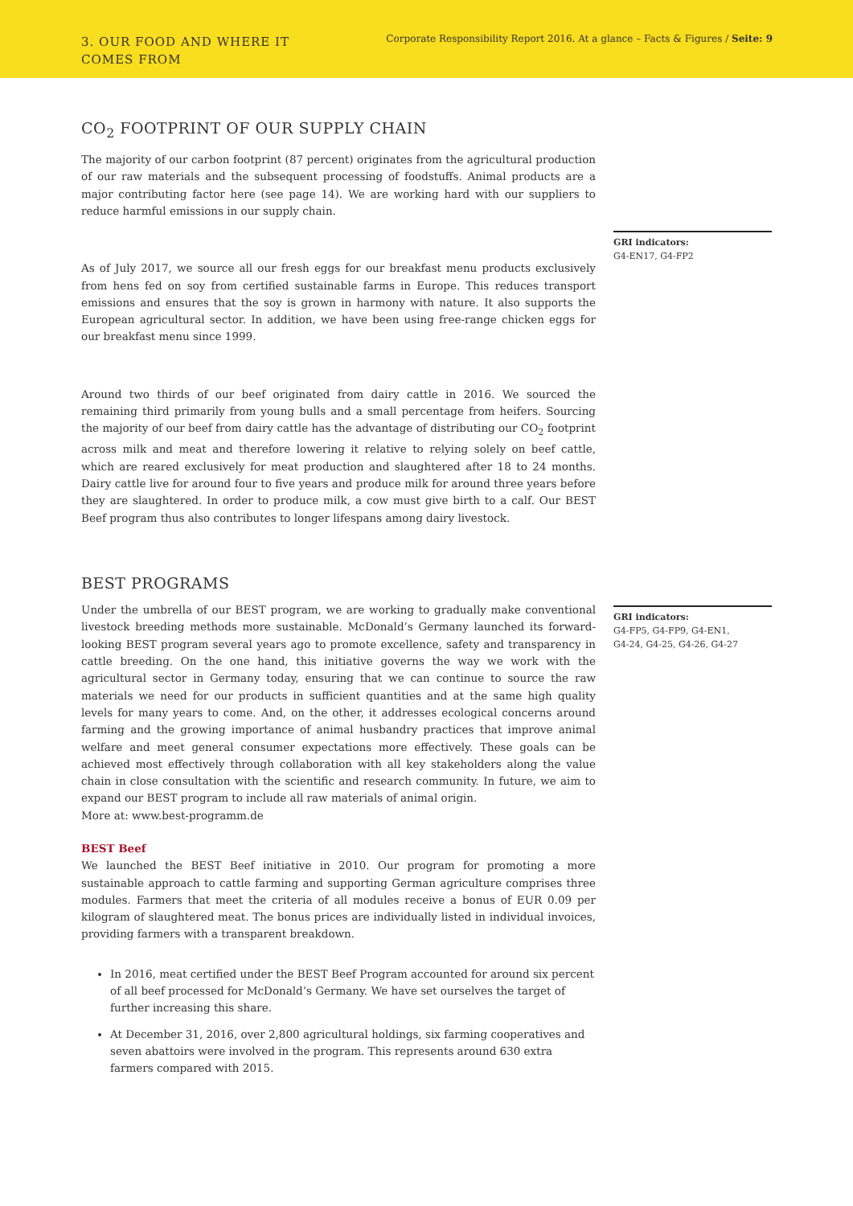3. OUR FOOD AND WHERE IT
COMES FROM
Corporate Responsibility Report 2016. At a glance – Facts & Figures / Seite: 9
CO<sub>2</sub> FOOTPRINT OF OUR SUPPLY CHAIN
The majority of our carbon footprint (87 percent) originates from the agricultural production of our raw materials and the subsequent processing of foodstuffs. Animal products are a major contributing factor here (see page 14). We are working hard with our suppliers to reduce harmful emissions in our supply chain.
As of July 2017, we source all our fresh eggs for our breakfast menu products exclusively from hens fed on soy from certified sustainable farms in Europe. This reduces transport emissions and ensures that the soy is grown in harmony with nature. It also supports the European agricultural sector. In addition, we have been using free-range chicken eggs for our breakfast menu since 1999.
Around two thirds of our beef originated from dairy cattle in 2016. We sourced the remaining third primarily from young bulls and a small percentage from heifers. Sourcing the majority of our beef from dairy cattle has the advantage of distributing our CO<sub>2</sub> footprint across milk and meat and therefore lowering it relative to relying solely on beef cattle, which are reared exclusively for meat production and slaughtered after 18 to 24 months. Dairy cattle live for around four to five years and produce milk for around three years before they are slaughtered. In order to produce milk, a cow must give birth to a calf. Our BEST Beef program thus also contributes to longer lifespans among dairy livestock.
GRI indicators:
G4-EN17, G4-FP2
BEST PROGRAMS
Under the umbrella of our BEST program, we are working to gradually make conventional livestock breeding methods more sustainable. McDonald’s Germany launched its forward-looking BEST program several years ago to promote excellence, safety and transparency in cattle breeding. On the one hand, this initiative governs the way we work with the agricultural sector in Germany today, ensuring that we can continue to source the raw materials we need for our products in sufficient quantities and at the same high quality levels for many years to come. And, on the other, it addresses ecological concerns around farming and the growing importance of animal husbandry practices that improve animal welfare and meet general consumer expectations more effectively. These goals can be achieved most effectively through collaboration with all key stakeholders along the value chain in close consultation with the scientific and research community. In future, we aim to expand our BEST program to include all raw materials of animal origin.
More at: www.best-programm.de
BEST Beef
We launched the BEST Beef initiative in 2010. Our program for promoting a more sustainable approach to cattle farming and supporting German agriculture comprises three modules. Farmers that meet the criteria of all modules receive a bonus of EUR 0.09 per kilogram of slaughtered meat. The bonus prices are individually listed in individual invoices, providing farmers with a transparent breakdown.
In 2016, meat certified under the BEST Beef Program accounted for around six percent of all beef processed for McDonald’s Germany. We have set ourselves the target of further increasing this share.
At December 31, 2016, over 2,800 agricultural holdings, six farming cooperatives and seven abattoirs were involved in the program. This represents around 630 extra farmers compared with 2015.
GRI indicators:
G4-FP5, G4-FP9, G4-EN1,
G4-24, G4-25, G4-26, G4-27